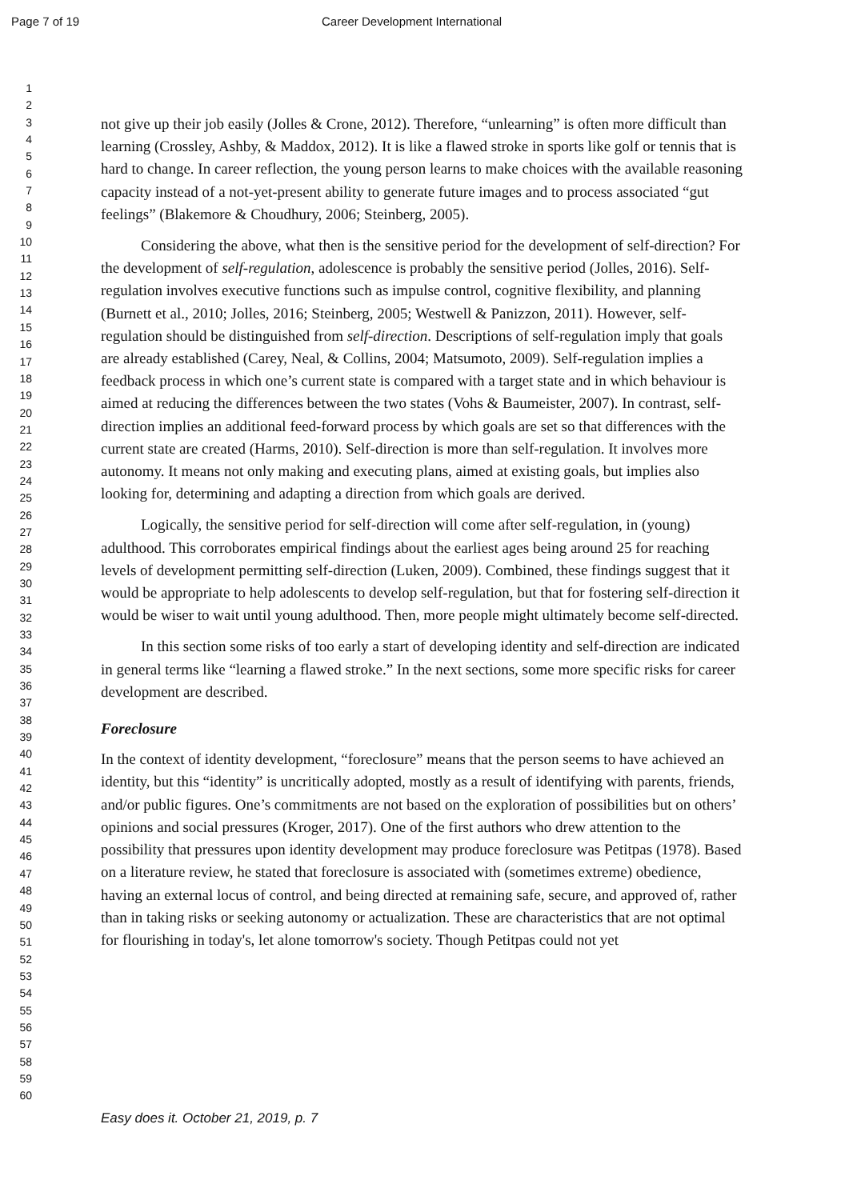Page 7 of 19 Career Development International
1
2
3
4
5
6
7
8
9
10
11
12
13
14
15
16
17
18
19
20
21
22
23
24
25
26
27
28
29
30
31
32
33
34
35
36
37
38
39
40
41
42
43
44
45
46
47
48
49
50
51
52
53
54
55
56
57
58
59
60
not give up their job easily (Jolles & Crone, 2012). Therefore, “unlearning” is often more difficult than learning (Crossley, Ashby, & Maddox, 2012). It is like a flawed stroke in sports like golf or tennis that is hard to change. In career reflection, the young person learns to make choices with the available reasoning capacity instead of a not-yet-present ability to generate future images and to process associated “gut feelings” (Blakemore & Choudhury, 2006; Steinberg, 2005).
Considering the above, what then is the sensitive period for the development of self-direction? For the development of self-regulation, adolescence is probably the sensitive period (Jolles, 2016). Self-regulation involves executive functions such as impulse control, cognitive flexibility, and planning (Burnett et al., 2010; Jolles, 2016; Steinberg, 2005; Westwell & Panizzon, 2011). However, self-regulation should be distinguished from self-direction. Descriptions of self-regulation imply that goals are already established (Carey, Neal, & Collins, 2004; Matsumoto, 2009). Self-regulation implies a feedback process in which one’s current state is compared with a target state and in which behaviour is aimed at reducing the differences between the two states (Vohs & Baumeister, 2007). In contrast, self-direction implies an additional feed-forward process by which goals are set so that differences with the current state are created (Harms, 2010). Self-direction is more than self-regulation. It involves more autonomy. It means not only making and executing plans, aimed at existing goals, but implies also looking for, determining and adapting a direction from which goals are derived.
Logically, the sensitive period for self-direction will come after self-regulation, in (young) adulthood. This corroborates empirical findings about the earliest ages being around 25 for reaching levels of development permitting self-direction (Luken, 2009). Combined, these findings suggest that it would be appropriate to help adolescents to develop self-regulation, but that for fostering self-direction it would be wiser to wait until young adulthood. Then, more people might ultimately become self-directed.
In this section some risks of too early a start of developing identity and self-direction are indicated in general terms like “learning a flawed stroke.” In the next sections, some more specific risks for career development are described.
Foreclosure
In the context of identity development, “foreclosure” means that the person seems to have achieved an identity, but this “identity” is uncritically adopted, mostly as a result of identifying with parents, friends, and/or public figures. One’s commitments are not based on the exploration of possibilities but on others’ opinions and social pressures (Kroger, 2017). One of the first authors who drew attention to the possibility that pressures upon identity development may produce foreclosure was Petitpas (1978). Based on a literature review, he stated that foreclosure is associated with (sometimes extreme) obedience, having an external locus of control, and being directed at remaining safe, secure, and approved of, rather than in taking risks or seeking autonomy or actualization. These are characteristics that are not optimal for flourishing in today's, let alone tomorrow's society. Though Petitpas could not yet
Easy does it. October 21, 2019, p. 7